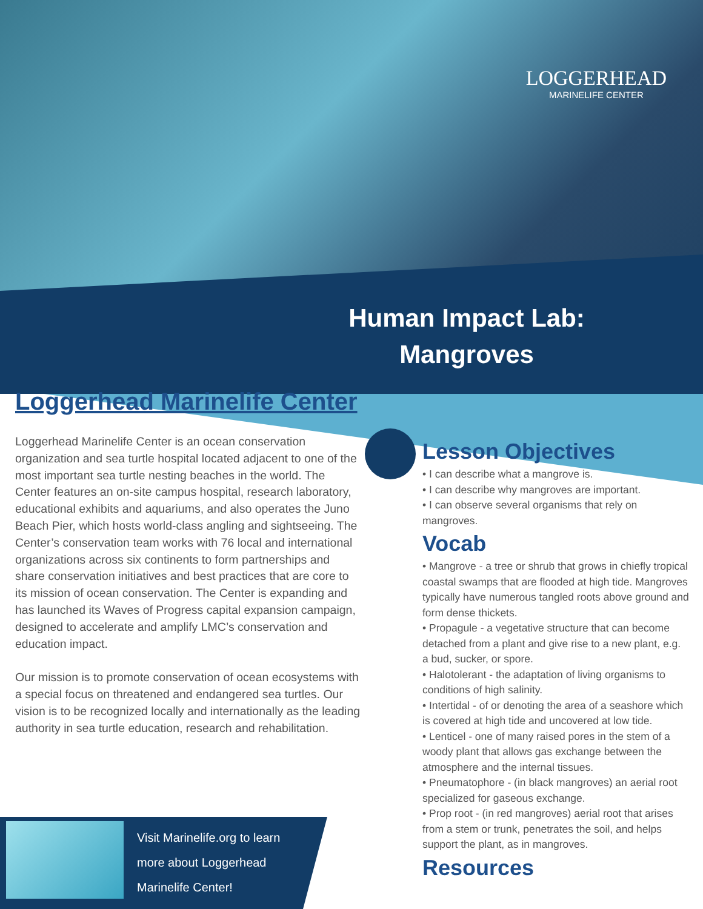LOGGERHEAD
MARINELIFE CENTER
Human Impact Lab: Mangroves
Loggerhead Marinelife Center
Loggerhead Marinelife Center is an ocean conservation organization and sea turtle hospital located adjacent to one of the most important sea turtle nesting beaches in the world. The Center features an on-site campus hospital, research laboratory, educational exhibits and aquariums, and also operates the Juno Beach Pier, which hosts world-class angling and sightseeing. The Center’s conservation team works with 76 local and international organizations across six continents to form partnerships and share conservation initiatives and best practices that are core to its mission of ocean conservation. The Center is expanding and has launched its Waves of Progress capital expansion campaign, designed to accelerate and amplify LMC’s conservation and education impact.
Our mission is to promote conservation of ocean ecosystems with a special focus on threatened and endangered sea turtles. Our vision is to be recognized locally and internationally as the leading authority in sea turtle education, research and rehabilitation.
Lesson Objectives
• I can describe what a mangrove is.
• I can describe why mangroves are important.
• I can observe several organisms that rely on mangroves.
Vocab
• Mangrove - a tree or shrub that grows in chiefly tropical coastal swamps that are flooded at high tide. Mangroves typically have numerous tangled roots above ground and form dense thickets.
• Propagule - a vegetative structure that can become detached from a plant and give rise to a new plant, e.g. a bud, sucker, or spore.
• Halotolerant - the adaptation of living organisms to conditions of high salinity.
• Intertidal - of or denoting the area of a seashore which is covered at high tide and uncovered at low tide.
• Lenticel - one of many raised pores in the stem of a woody plant that allows gas exchange between the atmosphere and the internal tissues.
• Pneumatophore - (in black mangroves) an aerial root specialized for gaseous exchange.
• Prop root - (in red mangroves) aerial root that arises from a stem or trunk, penetrates the soil, and helps support the plant, as in mangroves.
Resources
Visit Marinelife.org to learn more about Loggerhead Marinelife Center!